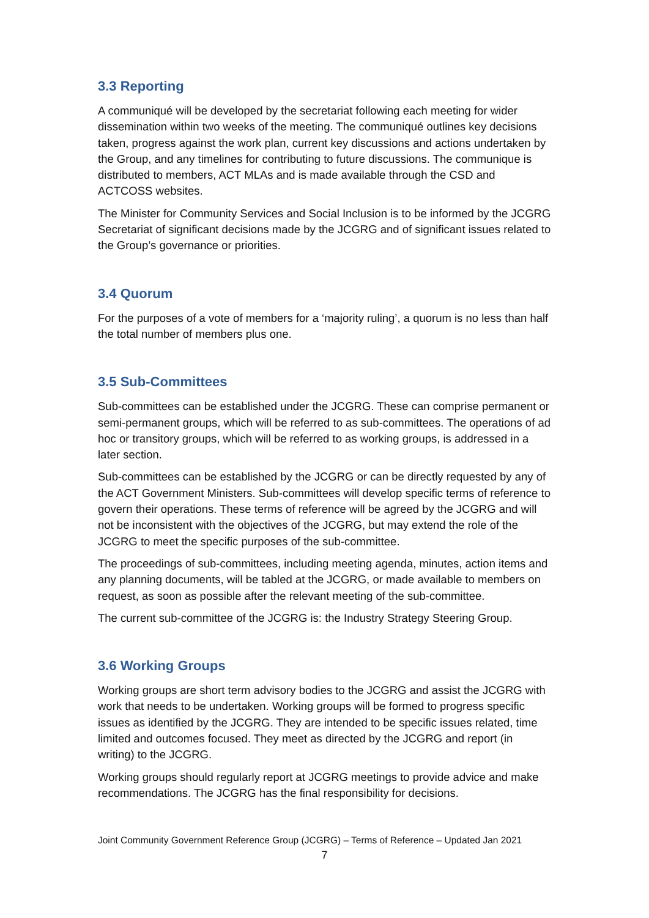3.3 Reporting
A communiqué will be developed by the secretariat following each meeting for wider dissemination within two weeks of the meeting. The communiqué outlines key decisions taken, progress against the work plan, current key discussions and actions undertaken by the Group, and any timelines for contributing to future discussions. The communique is distributed to members, ACT MLAs and is made available through the CSD and ACTCOSS websites.
The Minister for Community Services and Social Inclusion is to be informed by the JCGRG Secretariat of significant decisions made by the JCGRG and of significant issues related to the Group’s governance or priorities.
3.4 Quorum
For the purposes of a vote of members for a ‘majority ruling’, a quorum is no less than half the total number of members plus one.
3.5 Sub-Committees
Sub-committees can be established under the JCGRG. These can comprise permanent or semi-permanent groups, which will be referred to as sub-committees. The operations of ad hoc or transitory groups, which will be referred to as working groups, is addressed in a later section.
Sub-committees can be established by the JCGRG or can be directly requested by any of the ACT Government Ministers. Sub-committees will develop specific terms of reference to govern their operations. These terms of reference will be agreed by the JCGRG and will not be inconsistent with the objectives of the JCGRG, but may extend the role of the JCGRG to meet the specific purposes of the sub-committee.
The proceedings of sub-committees, including meeting agenda, minutes, action items and any planning documents, will be tabled at the JCGRG, or made available to members on request, as soon as possible after the relevant meeting of the sub-committee.
The current sub-committee of the JCGRG is: the Industry Strategy Steering Group.
3.6 Working Groups
Working groups are short term advisory bodies to the JCGRG and assist the JCGRG with work that needs to be undertaken. Working groups will be formed to progress specific issues as identified by the JCGRG. They are intended to be specific issues related, time limited and outcomes focused. They meet as directed by the JCGRG and report (in writing) to the JCGRG.
Working groups should regularly report at JCGRG meetings to provide advice and make recommendations. The JCGRG has the final responsibility for decisions.
Joint Community Government Reference Group (JCGRG) – Terms of Reference – Updated Jan 2021
7